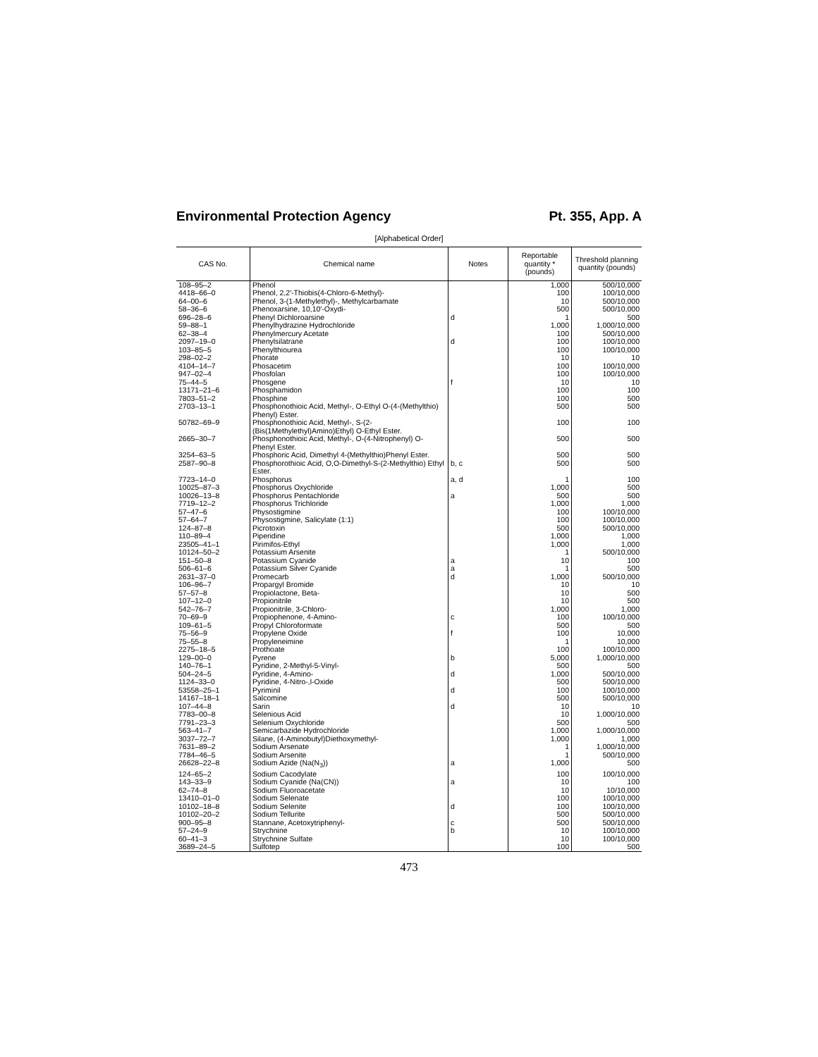Environmental Protection Agency Pt. 355, App. A
[Alphabetical Order]
| CAS No. | Chemical name | Notes | Reportable quantity * (pounds) | Threshold planning quantity (pounds) |
| --- | --- | --- | --- | --- |
| 108–95–2 | Phenol | | 1,000 | 500/10,000 |
| 4418–66–0 | Phenol, 2,2′-Thiobis(4-Chloro-6-Methyl)- | | 100 | 100/10,000 |
| 64–00–6 | Phenol, 3-(1-Methylethyl)-, Methylcarbamate | | 10 | 500/10,000 |
| 58–36–6 | Phenoxarsine, 10,10′-Oxydi- | | 500 | 500/10,000 |
| 696–28–6 | Phenyl Dichloroarsine | d | 1 | 500 |
| 59–88–1 | Phenylhydrazine Hydrochloride | | 1,000 | 1,000/10,000 |
| 62–38–4 | Phenylmercury Acetate | | 100 | 500/10,000 |
| 2097–19–0 | Phenylsilatrane | d | 100 | 100/10,000 |
| 103–85–5 | Phenylthiourea | | 100 | 100/10,000 |
| 298–02–2 | Phorate | | 10 | 10 |
| 4104–14–7 | Phosacetim | | 100 | 100/10,000 |
| 947–02–4 | Phosfolan | | 100 | 100/10,000 |
| 75–44–5 | Phosgene | f | 10 | 10 |
| 13171–21–6 | Phosphamidon | | 100 | 100 |
| 7803–51–2 | Phosphine | | 100 | 500 |
| 2703–13–1 | Phosphonothioic Acid, Methyl-, O-Ethyl O-(4-(Methylthio) Phenyl) Ester. | | 500 | 500 |
| 50782–69–9 | Phosphonothioic Acid, Methyl-, S-(2-(Bis(1Methylethyl)Amino)Ethyl) O-Ethyl Ester. | | 100 | 100 |
| 2665–30–7 | Phosphonothioic Acid, Methyl-, O-(4-Nitrophenyl) O-Phenyl Ester. | | 500 | 500 |
| 3254–63–5 | Phosphoric Acid, Dimethyl 4-(Methylthio)Phenyl Ester. | | 500 | 500 |
| 2587–90–8 | Phosphorothioic Acid, O,O-Dimethyl-S-(2-Methylthio) Ethyl Ester. | b, c | 500 | 500 |
| 7723–14–0 | Phosphorus | a, d | 1 | 100 |
| 10025–87–3 | Phosphorus Oxychloride | | 1,000 | 500 |
| 10026–13–8 | Phosphorus Pentachloride | a | 500 | 500 |
| 7719–12–2 | Phosphorus Trichloride | | 1,000 | 1,000 |
| 57–47–6 | Physostigmine | | 100 | 100/10,000 |
| 57–64–7 | Physostigmine, Salicylate (1:1) | | 100 | 100/10,000 |
| 124–87–8 | Picrotoxin | | 500 | 500/10,000 |
| 110–89–4 | Piperidine | | 1,000 | 1,000 |
| 23505–41–1 | Pirimifos-Ethyl | | 1,000 | 1,000 |
| 10124–50–2 | Potassium Arsenite | | 1 | 500/10,000 |
| 151–50–8 | Potassium Cyanide | a | 10 | 100 |
| 506–61–6 | Potassium Silver Cyanide | a | 1 | 500 |
| 2631–37–0 | Promecarb | d | 1,000 | 500/10,000 |
| 106–96–7 | Propargyl Bromide | | 10 | 10 |
| 57–57–8 | Propiolactone, Beta- | | 10 | 500 |
| 107–12–0 | Propionitrile | | 10 | 500 |
| 542–76–7 | Propionitrile, 3-Chloro- | | 1,000 | 1,000 |
| 70–69–9 | Propiophenone, 4-Amino- | c | 100 | 100/10,000 |
| 109–61–5 | Propyl Chloroformate | | 500 | 500 |
| 75–56–9 | Propylene Oxide | f | 100 | 10,000 |
| 75–55–8 | Propyleneimine | | 1 | 10,000 |
| 2275–18–5 | Prothoate | | 100 | 100/10,000 |
| 129–00–0 | Pyrene | b | 5,000 | 1,000/10,000 |
| 140–76–1 | Pyridine, 2-Methyl-5-Vinyl- | | 500 | 500 |
| 504–24–5 | Pyridine, 4-Amino- | d | 1,000 | 500/10,000 |
| 1124–33–0 | Pyridine, 4-Nitro-,l-Oxide | | 500 | 500/10,000 |
| 53558–25–1 | Pyriminil | d | 100 | 100/10,000 |
| 14167–18–1 | Salcomine | | 500 | 500/10,000 |
| 107–44–8 | Sarin | d | 10 | 10 |
| 7783–00–8 | Selenious Acid | | 10 | 1,000/10,000 |
| 7791–23–3 | Selenium Oxychloride | | 500 | 500 |
| 563–41–7 | Semicarbazide Hydrochloride | | 1,000 | 1,000/10,000 |
| 3037–72–7 | Silane, (4-Aminobutyl)Diethoxymethyl- | | 1,000 | 1,000 |
| 7631–89–2 | Sodium Arsenate | | 1 | 1,000/10,000 |
| 7784–46–5 | Sodium Arsenite | | 1 | 500/10,000 |
| 26628–22–8 | Sodium Azide (Na(N<sub>3</sub>)) | a | 1,000 | 500 |
| 124–65–2 | Sodium Cacodylate | | 100 | 100/10,000 |
| 143–33–9 | Sodium Cyanide (Na(CN)) | a | 10 | 100 |
| 62–74–8 | Sodium Fluoroacetate | | 10 | 10/10,000 |
| 13410–01–0 | Sodium Selenate | | 100 | 100/10,000 |
| 10102–18–8 | Sodium Selenite | d | 100 | 100/10,000 |
| 10102–20–2 | Sodium Tellurite | | 500 | 500/10,000 |
| 900–95–8 | Stannane, Acetoxytriphenyl- | c | 500 | 500/10,000 |
| 57–24–9 | Strychnine | b | 10 | 100/10,000 |
| 60–41–3 | Strychnine Sulfate | | 10 | 100/10,000 |
| 3689–24–5 | Sulfotep | | 100 | 500 |
473